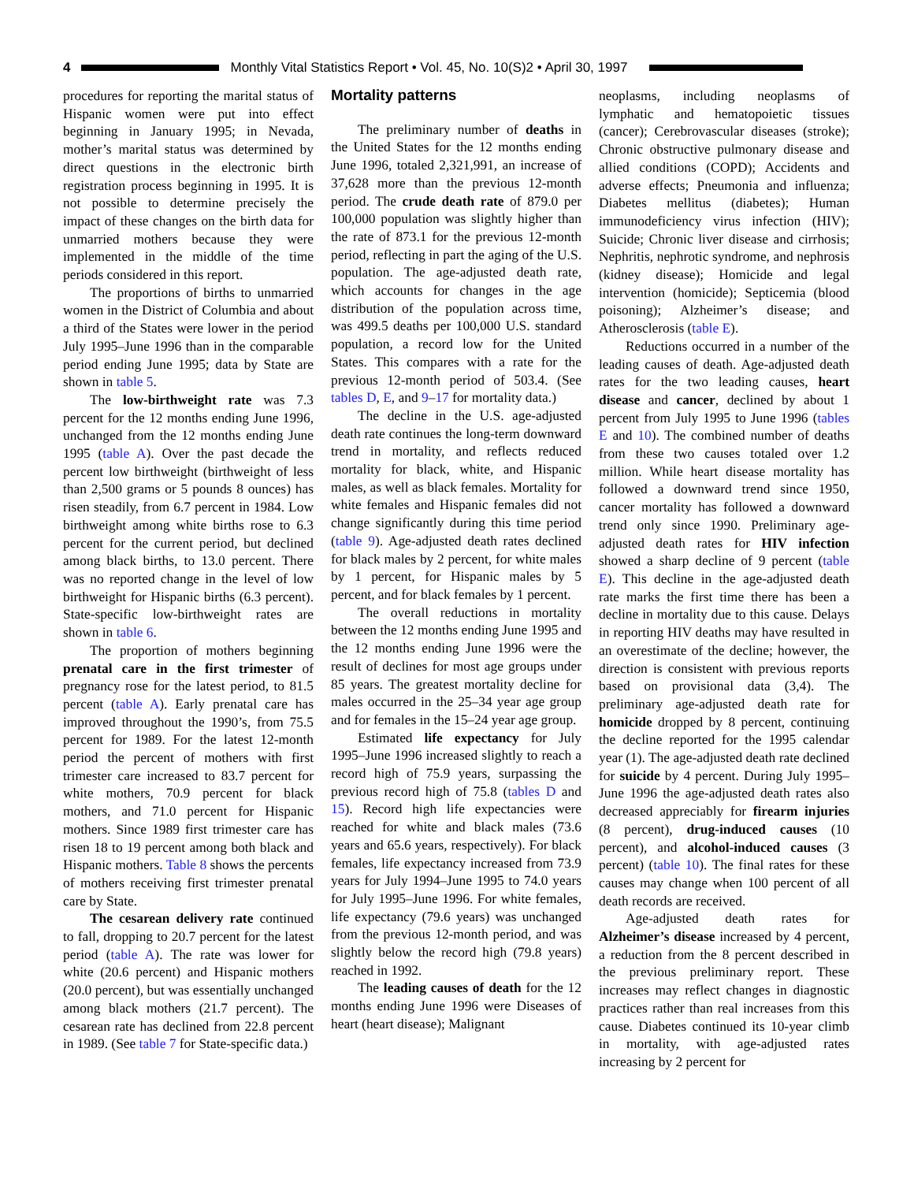4
Monthly Vital Statistics Report • Vol. 45, No. 10(S)2 • April 30, 1997
procedures for reporting the marital status of Hispanic women were put into effect beginning in January 1995; in Nevada, mother’s marital status was determined by direct questions in the electronic birth registration process beginning in 1995. It is not possible to determine precisely the impact of these changes on the birth data for unmarried mothers because they were implemented in the middle of the time periods considered in this report.
The proportions of births to unmarried women in the District of Columbia and about a third of the States were lower in the period July 1995–June 1996 than in the comparable period ending June 1995; data by State are shown in table 5.
The low-birthweight rate was 7.3 percent for the 12 months ending June 1996, unchanged from the 12 months ending June 1995 (table A). Over the past decade the percent low birthweight (birthweight of less than 2,500 grams or 5 pounds 8 ounces) has risen steadily, from 6.7 percent in 1984. Low birthweight among white births rose to 6.3 percent for the current period, but declined among black births, to 13.0 percent. There was no reported change in the level of low birthweight for Hispanic births (6.3 percent). State-specific low-birthweight rates are shown in table 6.
The proportion of mothers beginning prenatal care in the first trimester of pregnancy rose for the latest period, to 81.5 percent (table A). Early prenatal care has improved throughout the 1990’s, from 75.5 percent for 1989. For the latest 12-month period the percent of mothers with first trimester care increased to 83.7 percent for white mothers, 70.9 percent for black mothers, and 71.0 percent for Hispanic mothers. Since 1989 first trimester care has risen 18 to 19 percent among both black and Hispanic mothers. Table 8 shows the percents of mothers receiving first trimester prenatal care by State.
The cesarean delivery rate continued to fall, dropping to 20.7 percent for the latest period (table A). The rate was lower for white (20.6 percent) and Hispanic mothers (20.0 percent), but was essentially unchanged among black mothers (21.7 percent). The cesarean rate has declined from 22.8 percent in 1989. (See table 7 for State-specific data.)
Mortality patterns
The preliminary number of deaths in the United States for the 12 months ending June 1996, totaled 2,321,991, an increase of 37,628 more than the previous 12-month period. The crude death rate of 879.0 per 100,000 population was slightly higher than the rate of 873.1 for the previous 12-month period, reflecting in part the aging of the U.S. population. The age-adjusted death rate, which accounts for changes in the age distribution of the population across time, was 499.5 deaths per 100,000 U.S. standard population, a record low for the United States. This compares with a rate for the previous 12-month period of 503.4. (See tables D, E, and 9–17 for mortality data.)
The decline in the U.S. age-adjusted death rate continues the long-term downward trend in mortality, and reflects reduced mortality for black, white, and Hispanic males, as well as black females. Mortality for white females and Hispanic females did not change significantly during this time period (table 9). Age-adjusted death rates declined for black males by 2 percent, for white males by 1 percent, for Hispanic males by 5 percent, and for black females by 1 percent.
The overall reductions in mortality between the 12 months ending June 1995 and the 12 months ending June 1996 were the result of declines for most age groups under 85 years. The greatest mortality decline for males occurred in the 25–34 year age group and for females in the 15–24 year age group.
Estimated life expectancy for July 1995–June 1996 increased slightly to reach a record high of 75.9 years, surpassing the previous record high of 75.8 (tables D and 15). Record high life expectancies were reached for white and black males (73.6 years and 65.6 years, respectively). For black females, life expectancy increased from 73.9 years for July 1994–June 1995 to 74.0 years for July 1995–June 1996. For white females, life expectancy (79.6 years) was unchanged from the previous 12-month period, and was slightly below the record high (79.8 years) reached in 1992.
The leading causes of death for the 12 months ending June 1996 were Diseases of heart (heart disease); Malignant
neoplasms, including neoplasms of lymphatic and hematopoietic tissues (cancer); Cerebrovascular diseases (stroke); Chronic obstructive pulmonary disease and allied conditions (COPD); Accidents and adverse effects; Pneumonia and influenza; Diabetes mellitus (diabetes); Human immunodeficiency virus infection (HIV); Suicide; Chronic liver disease and cirrhosis; Nephritis, nephrotic syndrome, and nephrosis (kidney disease); Homicide and legal intervention (homicide); Septicemia (blood poisoning); Alzheimer’s disease; and Atherosclerosis (table E).
Reductions occurred in a number of the leading causes of death. Age-adjusted death rates for the two leading causes, heart disease and cancer, declined by about 1 percent from July 1995 to June 1996 (tables E and 10). The combined number of deaths from these two causes totaled over 1.2 million. While heart disease mortality has followed a downward trend since 1950, cancer mortality has followed a downward trend only since 1990. Preliminary age-adjusted death rates for HIV infection showed a sharp decline of 9 percent (table E). This decline in the age-adjusted death rate marks the first time there has been a decline in mortality due to this cause. Delays in reporting HIV deaths may have resulted in an overestimate of the decline; however, the direction is consistent with previous reports based on provisional data (3,4). The preliminary age-adjusted death rate for homicide dropped by 8 percent, continuing the decline reported for the 1995 calendar year (1). The age-adjusted death rate declined for suicide by 4 percent. During July 1995–June 1996 the age-adjusted death rates also decreased appreciably for firearm injuries (8 percent), drug-induced causes (10 percent), and alcohol-induced causes (3 percent) (table 10). The final rates for these causes may change when 100 percent of all death records are received.
Age-adjusted death rates for Alzheimer’s disease increased by 4 percent, a reduction from the 8 percent described in the previous preliminary report. These increases may reflect changes in diagnostic practices rather than real increases from this cause. Diabetes continued its 10-year climb in mortality, with age-adjusted rates increasing by 2 percent for